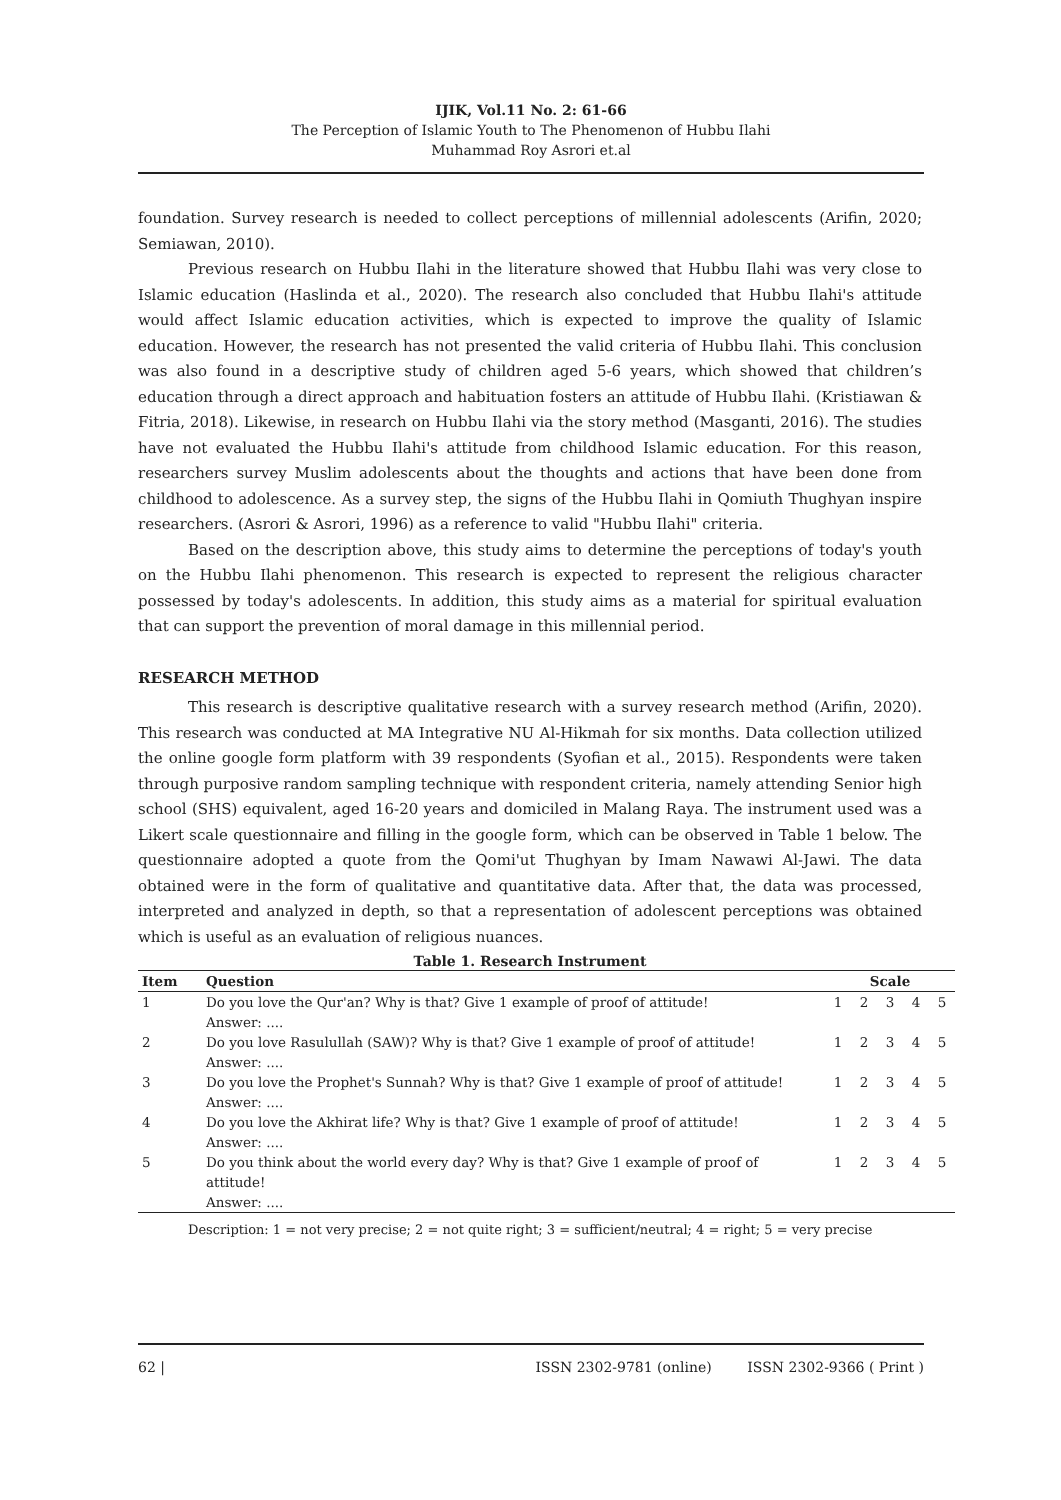IJIK, Vol.11 No. 2: 61-66
The Perception of Islamic Youth to The Phenomenon of Hubbu Ilahi
Muhammad Roy Asrori et.al
foundation. Survey research is needed to collect perceptions of millennial adolescents (Arifin, 2020; Semiawan, 2010).
Previous research on Hubbu Ilahi in the literature showed that Hubbu Ilahi was very close to Islamic education (Haslinda et al., 2020). The research also concluded that Hubbu Ilahi's attitude would affect Islamic education activities, which is expected to improve the quality of Islamic education. However, the research has not presented the valid criteria of Hubbu Ilahi. This conclusion was also found in a descriptive study of children aged 5-6 years, which showed that children’s education through a direct approach and habituation fosters an attitude of Hubbu Ilahi. (Kristiawan & Fitria, 2018). Likewise, in research on Hubbu Ilahi via the story method (Masganti, 2016). The studies have not evaluated the Hubbu Ilahi's attitude from childhood Islamic education. For this reason, researchers survey Muslim adolescents about the thoughts and actions that have been done from childhood to adolescence. As a survey step, the signs of the Hubbu Ilahi in Qomiuth Thughyan inspire researchers. (Asrori & Asrori, 1996) as a reference to valid "Hubbu Ilahi" criteria.
Based on the description above, this study aims to determine the perceptions of today's youth on the Hubbu Ilahi phenomenon. This research is expected to represent the religious character possessed by today's adolescents. In addition, this study aims as a material for spiritual evaluation that can support the prevention of moral damage in this millennial period.
RESEARCH METHOD
This research is descriptive qualitative research with a survey research method (Arifin, 2020). This research was conducted at MA Integrative NU Al-Hikmah for six months. Data collection utilized the online google form platform with 39 respondents (Syofian et al., 2015). Respondents were taken through purposive random sampling technique with respondent criteria, namely attending Senior high school (SHS) equivalent, aged 16-20 years and domiciled in Malang Raya. The instrument used was a Likert scale questionnaire and filling in the google form, which can be observed in Table 1 below. The questionnaire adopted a quote from the Qomi'ut Thughyan by Imam Nawawi Al-Jawi. The data obtained were in the form of qualitative and quantitative data. After that, the data was processed, interpreted and analyzed in depth, so that a representation of adolescent perceptions was obtained which is useful as an evaluation of religious nuances.
Table 1. Research Instrument
| Item | Question | Scale | | | | |
| --- | --- | --- | --- | --- | --- | --- |
| 1 | Do you love the Qur'an? Why is that? Give 1 example of proof of attitude! Answer: .... | 1 | 2 | 3 | 4 | 5 |
| 2 | Do you love Rasulullah (SAW)? Why is that? Give 1 example of proof of attitude! Answer: .... | 1 | 2 | 3 | 4 | 5 |
| 3 | Do you love the Prophet's Sunnah? Why is that? Give 1 example of proof of attitude! Answer: .... | 1 | 2 | 3 | 4 | 5 |
| 4 | Do you love the Akhirat life? Why is that? Give 1 example of proof of attitude! Answer: .... | 1 | 2 | 3 | 4 | 5 |
| 5 | Do you think about the world every day? Why is that? Give 1 example of proof of attitude! Answer: .... | 1 | 2 | 3 | 4 | 5 |
Description: 1 = not very precise; 2 = not quite right; 3 = sufficient/neutral; 4 = right; 5 = very precise
62 | ISSN 2302-9781 (online) ISSN 2302-9366 ( Print )